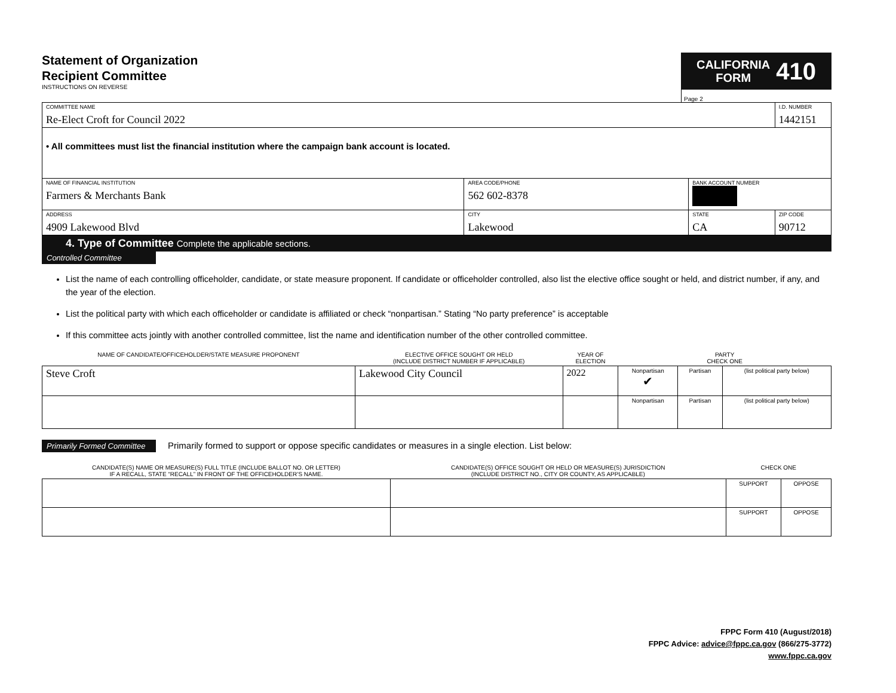Statement of Organization
Recipient Committee
INSTRUCTIONS ON REVERSE
CALIFORNIA
FORM
410
Page 2
| COMMITTEE NAME Re-Elect Croft for Council 2022 | | | | I.D. NUMBER 1442151 |
| • All committees must list the financial institution where the campaign bank account is located. | | | | |
| NAME OF FINANCIAL INSTITUTION Farmers & Merchants Bank | AREA CODE/PHONE 562 602-8378 | BANK ACCOUNT NUMBER | | |
| ADDRESS 4909 Lakewood Blvd | CITY Lakewood | STATE CA | ZIP CODE 90712 | |
4. Type of Committee Complete the applicable sections.
Controlled Committee
List the name of each controlling officeholder, candidate, or state measure proponent. If candidate or officeholder controlled, also list the elective office sought or held, and district number, if any, and the year of the election.
List the political party with which each officeholder or candidate is affiliated or check “nonpartisan.” Stating “No party preference” is acceptable
If this committee acts jointly with another controlled committee, list the name and identification number of the other controlled committee.
| NAME OF CANDIDATE/OFFICEHOLDER/STATE MEASURE PROPONENT | ELECTIVE OFFICE SOUGHT OR HELD (INCLUDE DISTRICT NUMBER IF APPLICABLE) | YEAR OF ELECTION | PARTY CHECK ONE | | |
| Steve Croft | Lakewood City Council | 2022 | Nonpartisan ✔ | Partisan | (list political party below) |
| | | | Nonpartisan | Partisan | (list political party below) |
Primarily Formed Committee Primarily formed to support or oppose specific candidates or measures in a single election. List below:
| CANDIDATE(S) NAME OR MEASURE(S) FULL TITLE (INCLUDE BALLOT NO. OR LETTER) IF A RECALL, STATE “RECALL” IN FRONT OF THE OFFICEHOLDER’S NAME. | CANDIDATE(S) OFFICE SOUGHT OR HELD OR MEASURE(S) JURISDICTION (INCLUDE DISTRICT NO., CITY OR COUNTY, AS APPLICABLE) | CHECK ONE | |
| | | SUPPORT | OPPOSE |
| | | SUPPORT | OPPOSE |
FPPC Form 410 (August/2018)
FPPC Advice: advice@fppc.ca.gov (866/275-3772)
www.fppc.ca.gov